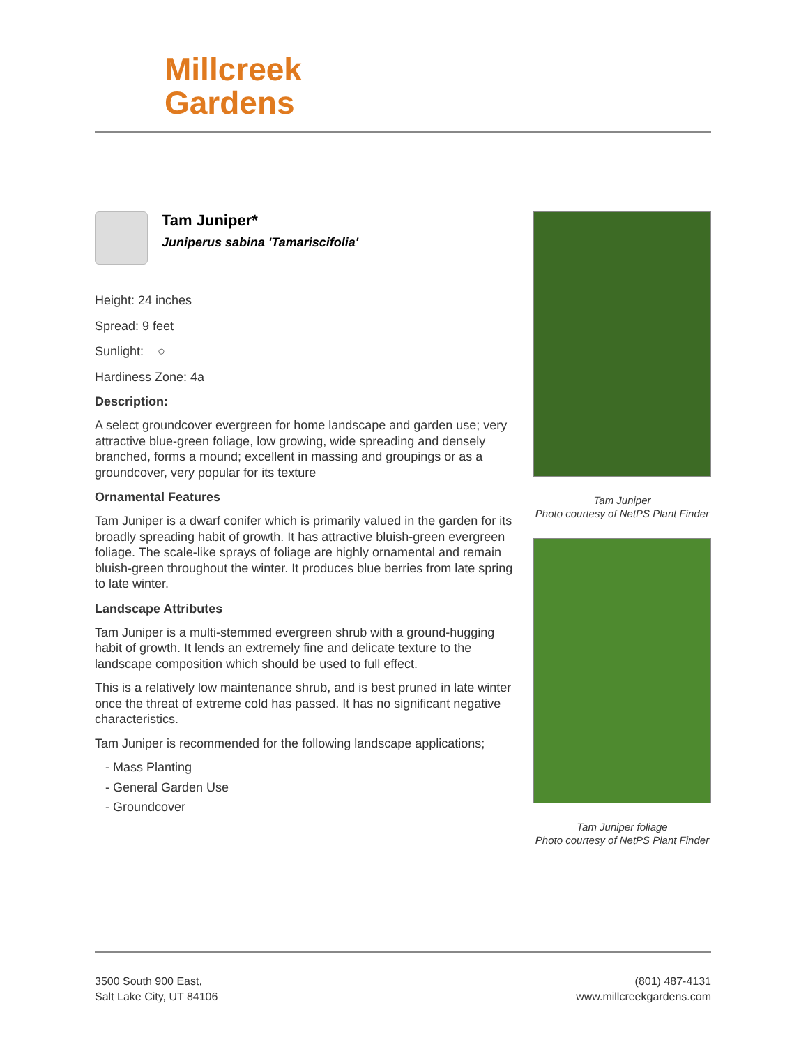Millcreek
Gardens
Tam Juniper*
Juniperus sabina 'Tamariscifolia'
Height: 24 inches
Spread: 9 feet
Sunlight: ○
Hardiness Zone: 4a
Description:
A select groundcover evergreen for home landscape and garden use; very attractive blue-green foliage, low growing, wide spreading and densely branched, forms a mound; excellent in massing and groupings or as a groundcover, very popular for its texture
Ornamental Features
Tam Juniper is a dwarf conifer which is primarily valued in the garden for its broadly spreading habit of growth. It has attractive bluish-green evergreen foliage. The scale-like sprays of foliage are highly ornamental and remain bluish-green throughout the winter. It produces blue berries from late spring to late winter.
Landscape Attributes
Tam Juniper is a multi-stemmed evergreen shrub with a ground-hugging habit of growth. It lends an extremely fine and delicate texture to the landscape composition which should be used to full effect.
This is a relatively low maintenance shrub, and is best pruned in late winter once the threat of extreme cold has passed. It has no significant negative characteristics.
Tam Juniper is recommended for the following landscape applications;
- Mass Planting
- General Garden Use
- Groundcover
Tam Juniper
Photo courtesy of NetPS Plant Finder
Tam Juniper foliage
Photo courtesy of NetPS Plant Finder
3500 South 900 East,
Salt Lake City, UT 84106
(801) 487-4131
www.millcreekgardens.com